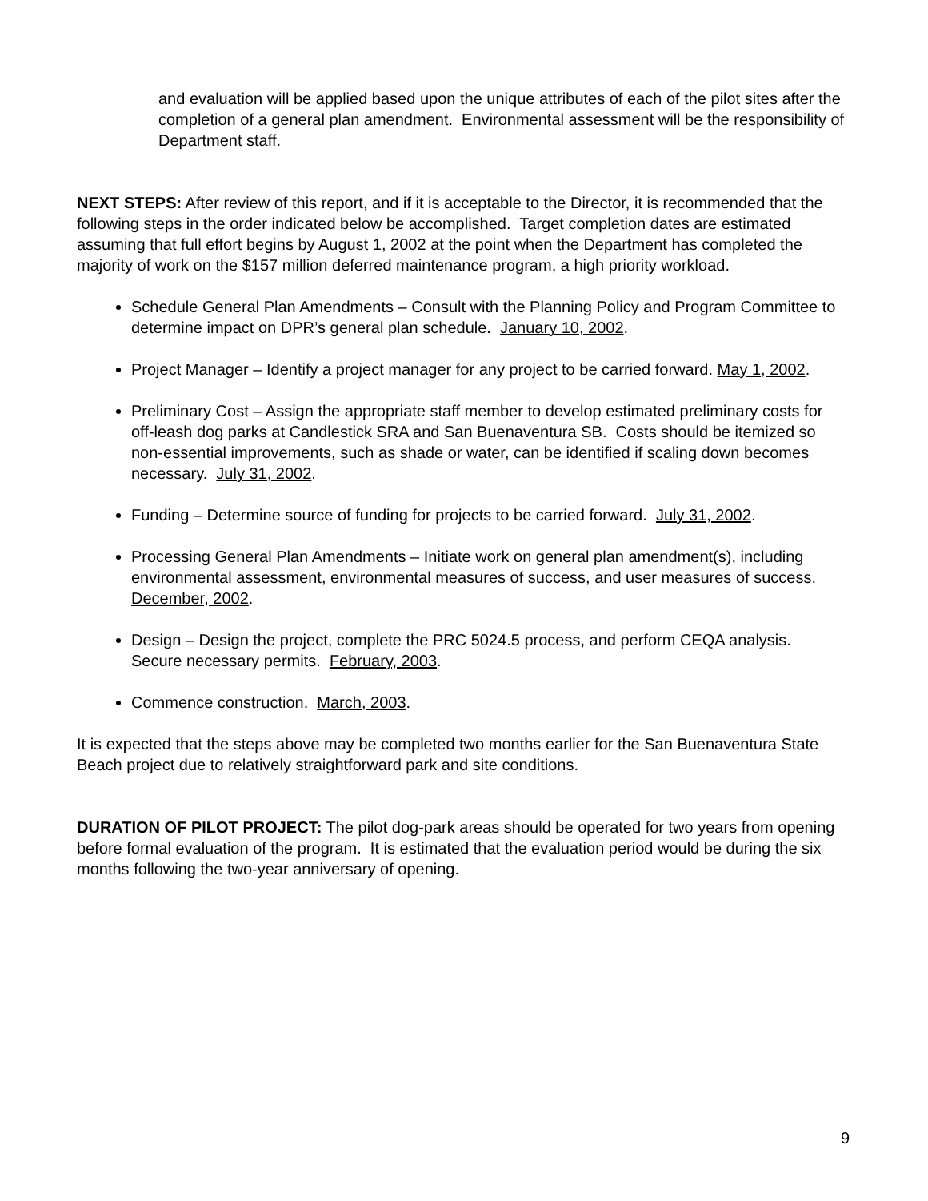and evaluation will be applied based upon the unique attributes of each of the pilot sites after the completion of a general plan amendment. Environmental assessment will be the responsibility of Department staff.
NEXT STEPS: After review of this report, and if it is acceptable to the Director, it is recommended that the following steps in the order indicated below be accomplished. Target completion dates are estimated assuming that full effort begins by August 1, 2002 at the point when the Department has completed the majority of work on the $157 million deferred maintenance program, a high priority workload.
Schedule General Plan Amendments – Consult with the Planning Policy and Program Committee to determine impact on DPR’s general plan schedule. January 10, 2002.
Project Manager – Identify a project manager for any project to be carried forward. May 1, 2002.
Preliminary Cost – Assign the appropriate staff member to develop estimated preliminary costs for off-leash dog parks at Candlestick SRA and San Buenaventura SB. Costs should be itemized so non-essential improvements, such as shade or water, can be identified if scaling down becomes necessary. July 31, 2002.
Funding – Determine source of funding for projects to be carried forward. July 31, 2002.
Processing General Plan Amendments – Initiate work on general plan amendment(s), including environmental assessment, environmental measures of success, and user measures of success. December, 2002.
Design – Design the project, complete the PRC 5024.5 process, and perform CEQA analysis. Secure necessary permits. February, 2003.
Commence construction. March, 2003.
It is expected that the steps above may be completed two months earlier for the San Buenaventura State Beach project due to relatively straightforward park and site conditions.
DURATION OF PILOT PROJECT: The pilot dog-park areas should be operated for two years from opening before formal evaluation of the program. It is estimated that the evaluation period would be during the six months following the two-year anniversary of opening.
9